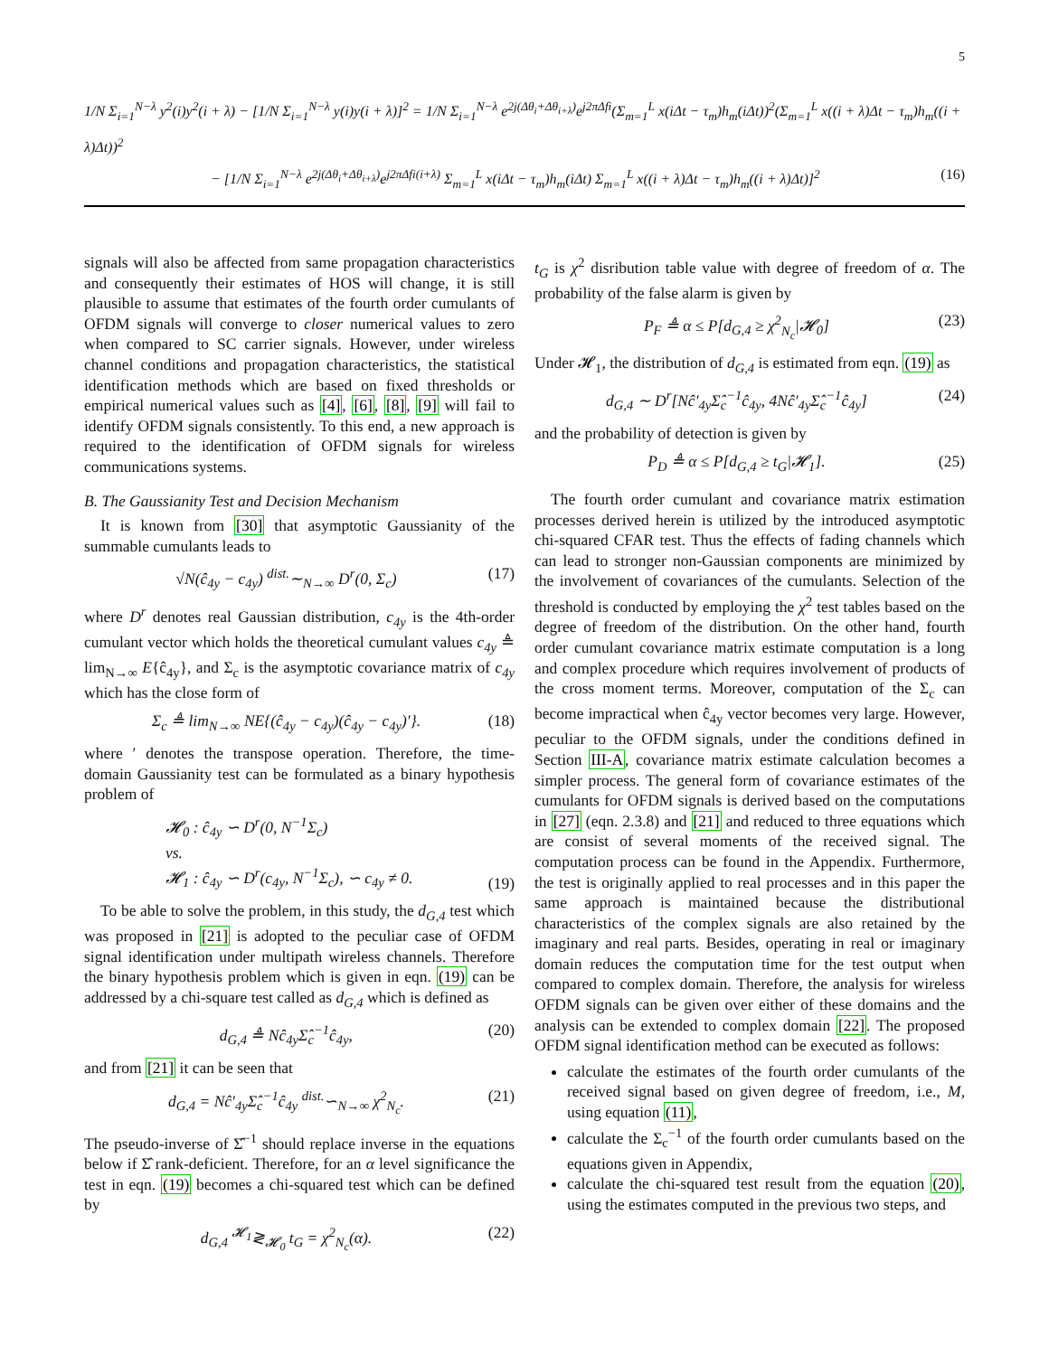5
1/N Σ<sub>i=1</sub><sup>N−λ</sup> y<sup>2</sup>(i)y<sup>2</sup>(i + λ) − [1/N Σ<sub>i=1</sub><sup>N−λ</sup> y(i)y(i + λ)]<sup>2</sup> = 1/N Σ<sub>i=1</sub><sup>N−λ</sup> e<sup>2j(Δθ<sub>i</sub>+Δθ<sub>i+λ</sub>)</sup>e<sup>j2πΔfi</sup>(Σ<sub>m=1</sub><sup>L</sup> x(iΔt − τ<sub>m</sub>)h<sub>m</sub>(iΔt))<sup>2</sup>(Σ<sub>m=1</sub><sup>L</sup> x((i + λ)Δt − τ<sub>m</sub>)h<sub>m</sub>((i + λ)Δt))<sup>2</sup>
− [1/N Σ<sub>i=1</sub><sup>N−λ</sup> e<sup>2j(Δθ<sub>i</sub>+Δθ<sub>i+λ</sub>)</sup>e<sup>j2πΔfi(i+λ)</sup> Σ<sub>m=1</sub><sup>L</sup> x(iΔt − τ<sub>m</sub>)h<sub>m</sub>(iΔt) Σ<sub>m=1</sub><sup>L</sup> x((i + λ)Δt − τ<sub>m</sub>)h<sub>m</sub>((i + λ)Δt)]<sup>2</sup> (16)
signals will also be affected from same propagation characteristics and consequently their estimates of HOS will change, it is still plausible to assume that estimates of the fourth order cumulants of OFDM signals will converge to closer numerical values to zero when compared to SC carrier signals. However, under wireless channel conditions and propagation characteristics, the statistical identification methods which are based on fixed thresholds or empirical numerical values such as [4], [6], [8], [9] will fail to identify OFDM signals consistently. To this end, a new approach is required to the identification of OFDM signals for wireless communications systems.
B. The Gaussianity Test and Decision Mechanism
It is known from [30] that asymptotic Gaussianity of the summable cumulants leads to
√N(ĉ<sub>4y</sub> − c<sub>4y</sub>) <sup>dist.</sup>∼<sub>N→∞</sub> D<sup>r</sup>(0, Σ<sub>c</sub>) (17)
where D<sup>r</sup> denotes real Gaussian distribution, c<sub>4y</sub> is the 4th-order cumulant vector which holds the theoretical cumulant values c<sub>4y</sub> ≜ lim<sub>N→∞</sub> E{ĉ<sub>4y</sub>}, and Σ<sub>c</sub> is the asymptotic covariance matrix of c<sub>4y</sub> which has the close form of
Σ<sub>c</sub> ≜ lim<sub>N→∞</sub> NE{(ĉ<sub>4y</sub> − c<sub>4y</sub>)(ĉ<sub>4y</sub> − c<sub>4y</sub>)′}. (18)
where ′ denotes the transpose operation. Therefore, the time-domain Gaussianity test can be formulated as a binary hypothesis problem of
𝓗<sub>0</sub> : ĉ<sub>4y</sub> ∽ D<sup>r</sup>(0, N<sup>−1</sup>Σ<sub>c</sub>)
vs.
𝓗<sub>1</sub> : ĉ<sub>4y</sub> ∽ D<sup>r</sup>(c<sub>4y</sub>, N<sup>−1</sup>Σ<sub>c</sub>), ∽ c<sub>4y</sub> ≠ 0. (19)
To be able to solve the problem, in this study, the d<sub>G,4</sub> test which was proposed in [21] is adopted to the peculiar case of OFDM signal identification under multipath wireless channels. Therefore the binary hypothesis problem which is given in eqn. (19) can be addressed by a chi-square test called as d<sub>G,4</sub> which is defined as
d<sub>G,4</sub> ≜ Nĉ<sub>4y</sub>Σ̂<sub>c</sub><sup>−1</sup>ĉ<sub>4y</sub>, (20)
and from [21] it can be seen that
d<sub>G,4</sub> = Nĉ′<sub>4y</sub>Σ̂<sub>c</sub><sup>−1</sup>ĉ<sub>4y</sub> <sup>dist.</sup>∽<sub>N→∞</sub> χ<sup>2</sup><sub>N<sub>c</sub></sub>. (21)
The pseudo-inverse of Σ̂<sup>−1</sup> should replace inverse in the equations below if Σ̂ rank-deficient. Therefore, for an α level significance the test in eqn. (19) becomes a chi-squared test which can be defined by
d<sub>G,4</sub> <sup>𝓗<sub>1</sub></sup>≷<sub>𝓗<sub>0</sub></sub> t<sub>G</sub> = χ<sup>2</sup><sub>N<sub>c</sub></sub>(α). (22)
t<sub>G</sub> is χ<sup>2</sup> disribution table value with degree of freedom of α. The probability of the false alarm is given by
P<sub>F</sub> ≜ α ≤ P[d<sub>G,4</sub> ≥ χ<sup>2</sup><sub>N<sub>c</sub></sub>|𝓗<sub>0</sub>] (23)
Under 𝓗<sub>1</sub>, the distribution of d<sub>G,4</sub> is estimated from eqn. (19) as
d<sub>G,4</sub> ∼ D<sup>r</sup>[Nĉ′<sub>4y</sub>Σ̂<sub>c</sub><sup>−1</sup>ĉ<sub>4y</sub>, 4Nĉ′<sub>4y</sub>Σ̂<sub>c</sub><sup>−1</sup>ĉ<sub>4y</sub>] (24)
and the probability of detection is given by
P<sub>D</sub> ≜ α ≤ P[d<sub>G,4</sub> ≥ t<sub>G</sub>|𝓗<sub>1</sub>]. (25)
The fourth order cumulant and covariance matrix estimation processes derived herein is utilized by the introduced asymptotic chi-squared CFAR test. Thus the effects of fading channels which can lead to stronger non-Gaussian components are minimized by the involvement of covariances of the cumulants. Selection of the threshold is conducted by employing the χ<sup>2</sup> test tables based on the degree of freedom of the distribution. On the other hand, fourth order cumulant covariance matrix estimate computation is a long and complex procedure which requires involvement of products of the cross moment terms. Moreover, computation of the Σ<sub>c</sub> can become impractical when ĉ<sub>4y</sub> vector becomes very large. However, peculiar to the OFDM signals, under the conditions defined in Section III-A, covariance matrix estimate calculation becomes a simpler process. The general form of covariance estimates of the cumulants for OFDM signals is derived based on the computations in [27] (eqn. 2.3.8) and [21] and reduced to three equations which are consist of several moments of the received signal. The computation process can be found in the Appendix. Furthermore, the test is originally applied to real processes and in this paper the same approach is maintained because the distributional characteristics of the complex signals are also retained by the imaginary and real parts. Besides, operating in real or imaginary domain reduces the computation time for the test output when compared to complex domain. Therefore, the analysis for wireless OFDM signals can be given over either of these domains and the analysis can be extended to complex domain [22]. The proposed OFDM signal identification method can be executed as follows:
calculate the estimates of the fourth order cumulants of the received signal based on given degree of freedom, i.e., M, using equation (11),
calculate the Σ<sub>c</sub><sup>−1</sup> of the fourth order cumulants based on the equations given in Appendix,
calculate the chi-squared test result from the equation (20), using the estimates computed in the previous two steps, and